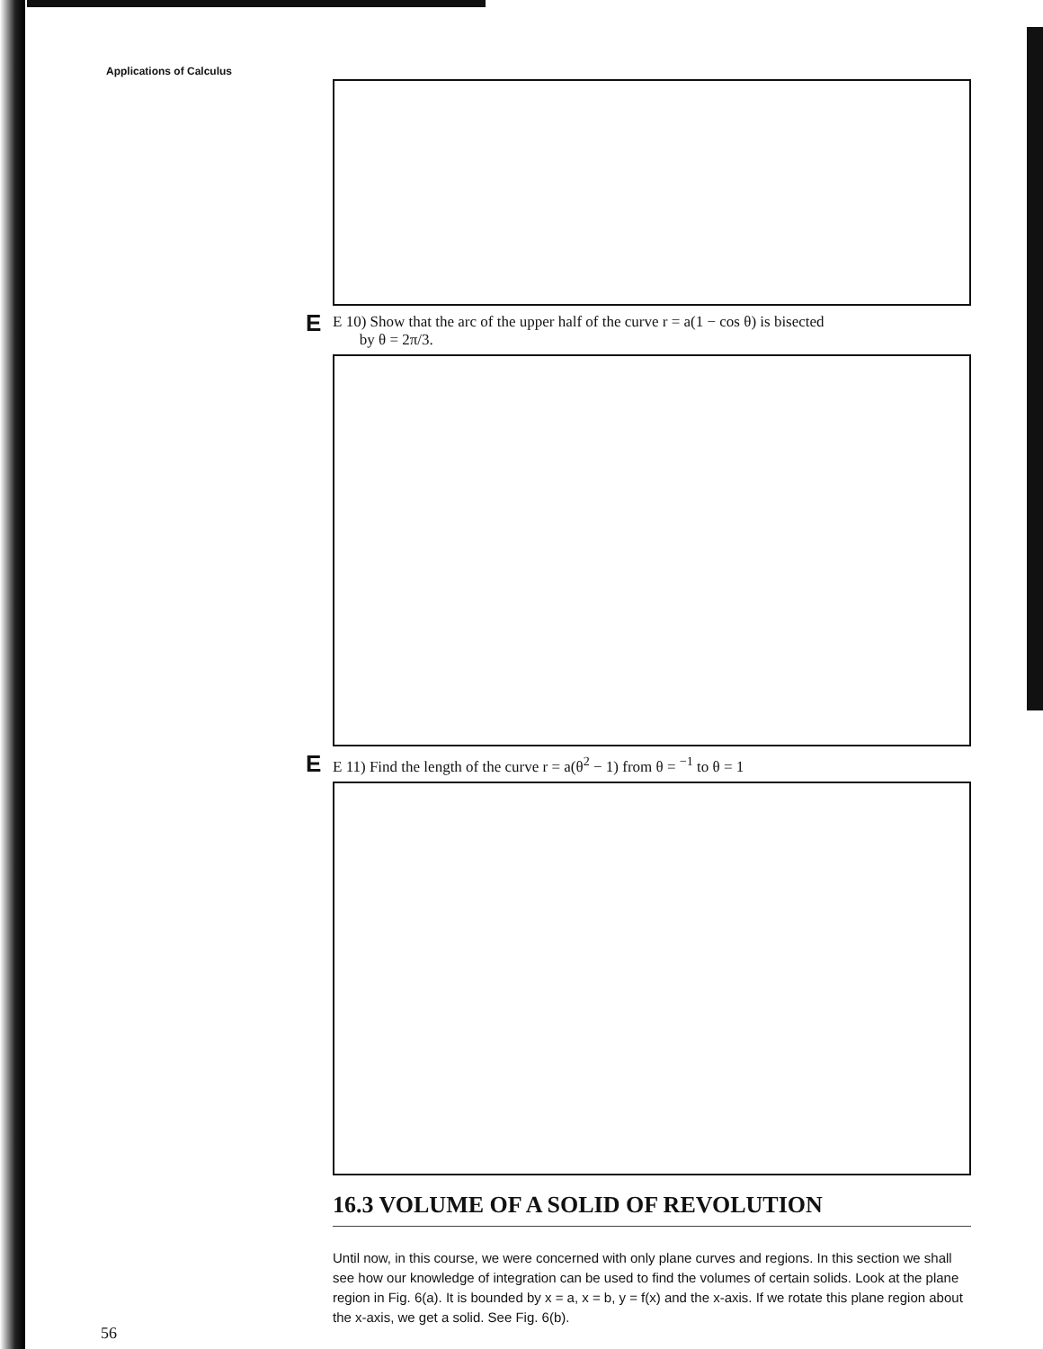Applications of Calculus
E E 10) Show that the arc of the upper half of the curve r = a(1 − cos θ) is bisected
by θ = 2π/3.
E E 11) Find the length of the curve r = a(θ<sup>2</sup> − 1) from θ = <sup>−1</sup> to θ = 1
16.3 VOLUME OF A SOLID OF REVOLUTION
Until now, in this course, we were concerned with only plane curves and regions. In this section we shall see how our knowledge of integration can be used to find the volumes of certain solids. Look at the plane region in Fig. 6(a). It is bounded by x = a, x = b, y = f(x) and the x-axis. If we rotate this plane region about the x-axis, we get a solid. See Fig. 6(b).
56